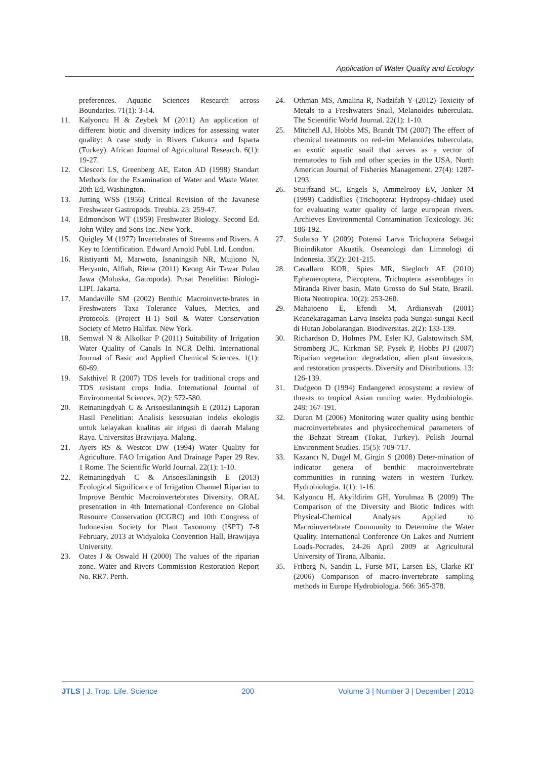Application of Water Quality and Ecology
preferences. Aquatic Sciences Research across Boundaries. 71(1): 3-14.
11. Kalyoncu H & Zeybek M (2011) An application of different biotic and diversity indices for assessing water quality: A case study in Rivers Cukurca and Isparta (Turkey). African Journal of Agricultural Research. 6(1): 19-27.
12. Clesceri LS, Greenberg AE, Eaton AD (1998) Standart Methods for the Examination of Water and Waste Water. 20th Ed, Washington.
13. Jutting WSS (1956) Critical Revision of the Javanese Freshwater Gastropods. Treubia. 23: 259-47.
14. Edmondson WT (1959) Freshwater Biology. Second Ed. John Wiley and Sons Inc. New York.
15. Quigley M (1977) Invertebrates of Streams and Rivers. A Key to Identification. Edward Arnold Publ. Ltd. London.
16. Ristiyanti M, Marwoto, Isnaningsih NR, Mujiono N, Heryanto, Alfiah, Riena (2011) Keong Air Tawar Pulau Jawa (Moluska, Gatropoda). Pusat Penelitian Biologi-LIPI. Jakarta.
17. Mandaville SM (2002) Benthic Macroinverte-brates in Freshwaters Taxa Tolerance Values, Metrics, and Protocols. (Project H-1) Soil & Water Conservation Society of Metro Halifax. New York.
18. Semwal N & Alkolkar P (2011) Suitability of Irrigation Water Quality of Canals In NCR Delhi. International Journal of Basic and Applied Chemical Sciences. 1(1): 60-69.
19. Sakthivel R (2007) TDS levels for traditional crops and TDS resistant crops India. International Journal of Environmental Sciences. 2(2): 572-580.
20. Retnaningdyah C & Arisoesilaningsih E (2012) Laporan Hasil Penelitian: Analisis kesesuaian indeks ekologis untuk kelayakan kualitas air irigasi di daerah Malang Raya. Universitas Brawijaya. Malang.
21. Ayers RS & Westcot DW (1994) Water Quality for Agriculture. FAO Irrigation And Drainage Paper 29 Rev. 1 Rome. The Scientific World Journal. 22(1): 1-10.
22. Retnaningdyah C & Arisoesilaningsih E (2013) Ecological Significance of Irrigation Channel Riparian to Improve Benthic Macroinvertebrates Diversity. ORAL presentation in 4th International Conference on Global Resource Conservation (ICGRC) and 10th Congress of Indonesian Society for Plant Taxonomy (ISPT) 7-8 February, 2013 at Widyaloka Convention Hall, Brawijaya University.
23. Oates J & Oswald H (2000) The values of the riparian zone. Water and Rivers Commission Restoration Report No. RR7. Perth.
24. Othman MS, Amalina R, Nadzifah Y (2012) Toxicity of Metals to a Freshwaters Snail, Melanoides tuberculata. The Scientific World Journal. 22(1): 1-10.
25. Mitchell AJ, Hobbs MS, Brandt TM (2007) The effect of chemical treatments on red-rim Melanoides tuberculata, an exotic aquatic snail that serves as a vector of trematodes to fish and other species in the USA. North American Journal of Fisheries Management. 27(4): 1287-1293.
26. Stuijfzand SC, Engels S, Ammelrooy EV, Jonker M (1999) Caddisflies (Trichoptera: Hydropsy-chidae) used for evaluating water quality of large european rivers. Archieves Environmental Contamination Toxicology. 36: 186-192.
27. Sudarso Y (2009) Potensi Larva Trichoptera Sebagai Bioindikator Akuatik. Oseanologi dan Limnologi di Indonesia. 35(2): 201-215.
28. Cavallaro KOR, Spies MR, Siegloch AE (2010) Ephemeroptera, Plecoptera, Trichoptera assemblages in Miranda River basin, Mato Grosso do Sul State, Brazil. Biota Neotropica. 10(2): 253-260.
29. Mahajoeno E, Efendi M, Ardiansyah (2001) Keanekaragaman Larva Insekta pada Sungai-sungai Kecil di Hutan Jobolarangan. Biodiversitas. 2(2): 133-139.
30. Richardson D, Holmes PM, Esler KJ, Galatowitsch SM, Stromberg JC, Kirkman SP, Pysek P, Hobbs PJ (2007) Riparian vegetation: degradation, alien plant invasions, and restoration prospects. Diversity and Distributions. 13: 126-139.
31. Dudgeon D (1994) Endangered ecosystem: a review of threats to tropical Asian running water. Hydrobiologia. 248: 167-191.
32. Duran M (2006) Monitoring water quality using benthic macroinvertebrates and physicochemical parameters of the Behzat Stream (Tokat, Turkey). Polish Journal Environment Studies. 15(5): 709-717.
33. Kazancı N, Dugel M, Girgin S (2008) Deter-mination of indicator genera of benthic macroinvertebrate communities in running waters in western Turkey. Hydrobiologia. 1(1): 1-16.
34. Kalyoncu H, Akyildirim GH, Yorulmaz B (2009) The Comparison of the Diversity and Biotic Indices with Physical-Chemical Analyses Applied to Macroinvertebrate Community to Determine the Water Quality. International Conference On Lakes and Nutrient Loads-Pocrades, 24-26 April 2009 at Agricultural University of Tirana, Albania.
35. Friberg N, Sandin L, Furse MT, Larsen ES, Clarke RT (2006) Comparison of macro-invertebrate sampling methods in Europe Hydrobiologia. 566: 365-378.
JTLS | J. Trop. Life. Science 200 Volume 3 | Number 3 | December | 2013